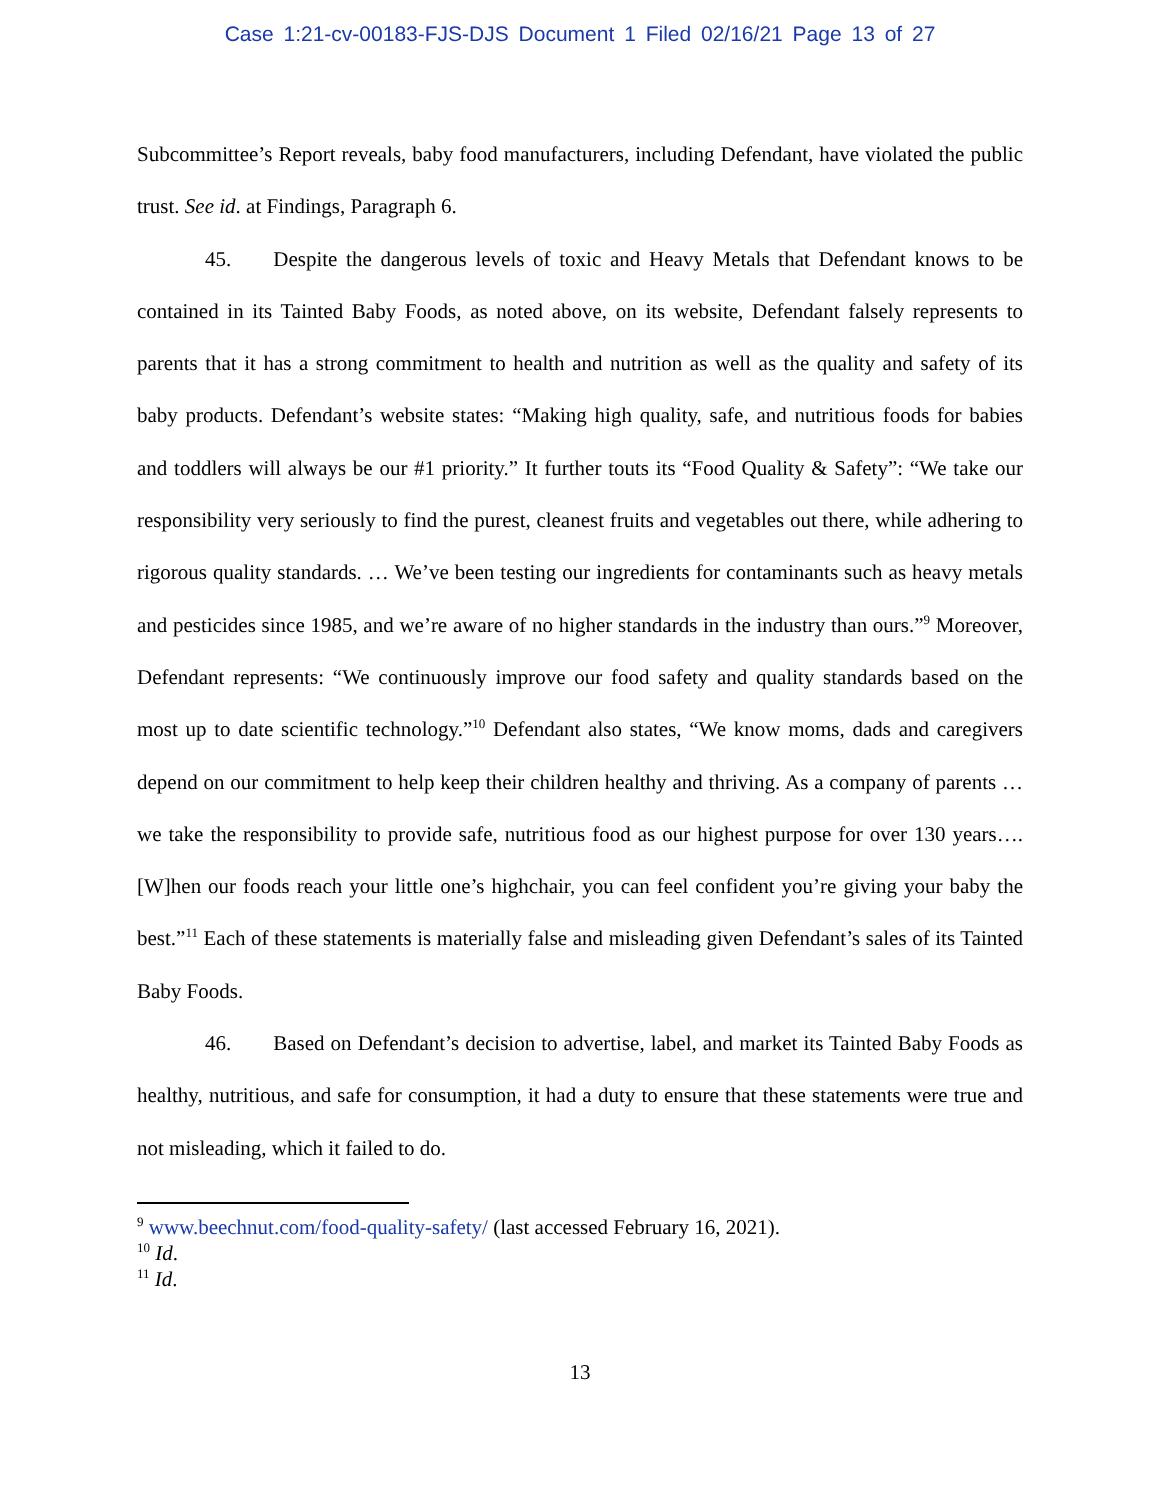Case 1:21-cv-00183-FJS-DJS Document 1 Filed 02/16/21 Page 13 of 27
Subcommittee’s Report reveals, baby food manufacturers, including Defendant, have violated the public trust. See id. at Findings, Paragraph 6.
45. Despite the dangerous levels of toxic and Heavy Metals that Defendant knows to be contained in its Tainted Baby Foods, as noted above, on its website, Defendant falsely represents to parents that it has a strong commitment to health and nutrition as well as the quality and safety of its baby products. Defendant’s website states: “Making high quality, safe, and nutritious foods for babies and toddlers will always be our #1 priority.” It further touts its “Food Quality & Safety”: “We take our responsibility very seriously to find the purest, cleanest fruits and vegetables out there, while adhering to rigorous quality standards. … We’ve been testing our ingredients for contaminants such as heavy metals and pesticides since 1985, and we’re aware of no higher standards in the industry than ours.”<sup>9</sup> Moreover, Defendant represents: “We continuously improve our food safety and quality standards based on the most up to date scientific technology.”<sup>10</sup> Defendant also states, “We know moms, dads and caregivers depend on our commitment to help keep their children healthy and thriving. As a company of parents … we take the responsibility to provide safe, nutritious food as our highest purpose for over 130 years…. [W]hen our foods reach your little one’s highchair, you can feel confident you’re giving your baby the best.”<sup>11</sup> Each of these statements is materially false and misleading given Defendant’s sales of its Tainted Baby Foods.
46. Based on Defendant’s decision to advertise, label, and market its Tainted Baby Foods as healthy, nutritious, and safe for consumption, it had a duty to ensure that these statements were true and not misleading, which it failed to do.
<sup>9</sup> www.beechnut.com/food-quality-safety/ (last accessed February 16, 2021).
<sup>10</sup> Id.
<sup>11</sup> Id.
13